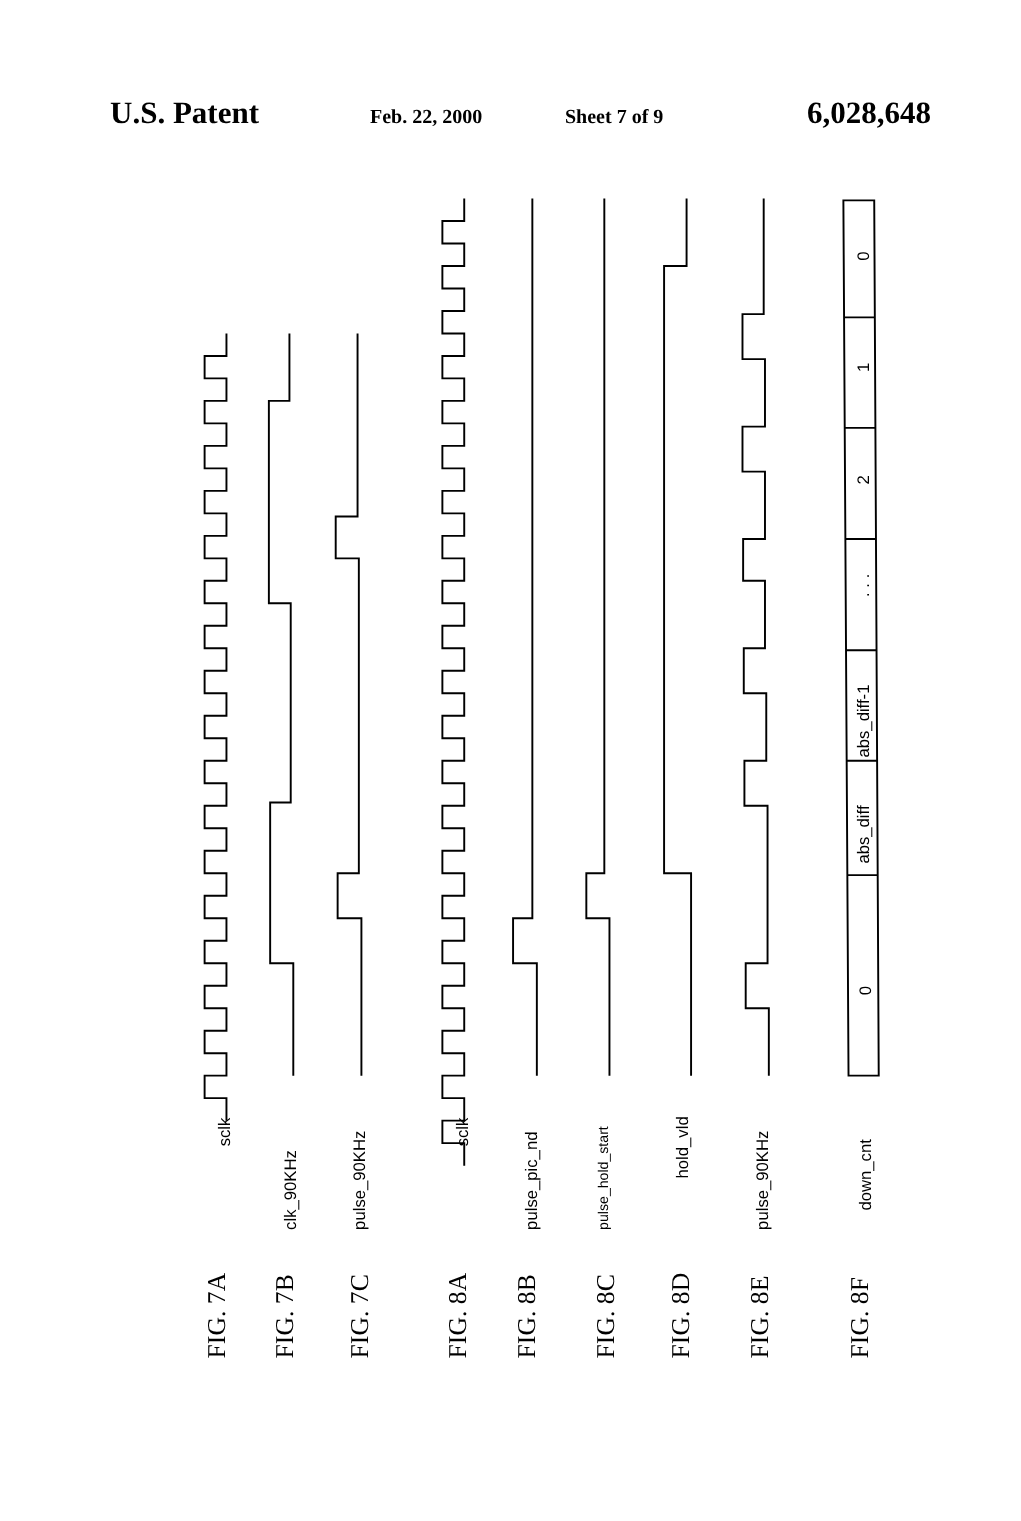U.S. Patent Feb. 22, 2000 Sheet 7 of 9 6,028,648
sclk
clk_90KHz
pulse_90KHz
sclk
pulse_pic_nd
pulse_hold_start
hold_vld
pulse_90KHz
down_cnt
0
1
2
. . .
abs_diff-1
abs_diff
0
FIG. 7A
FIG. 7B
FIG. 7C
FIG. 8A
FIG. 8B
FIG. 8C
FIG. 8D
FIG. 8E
FIG. 8F